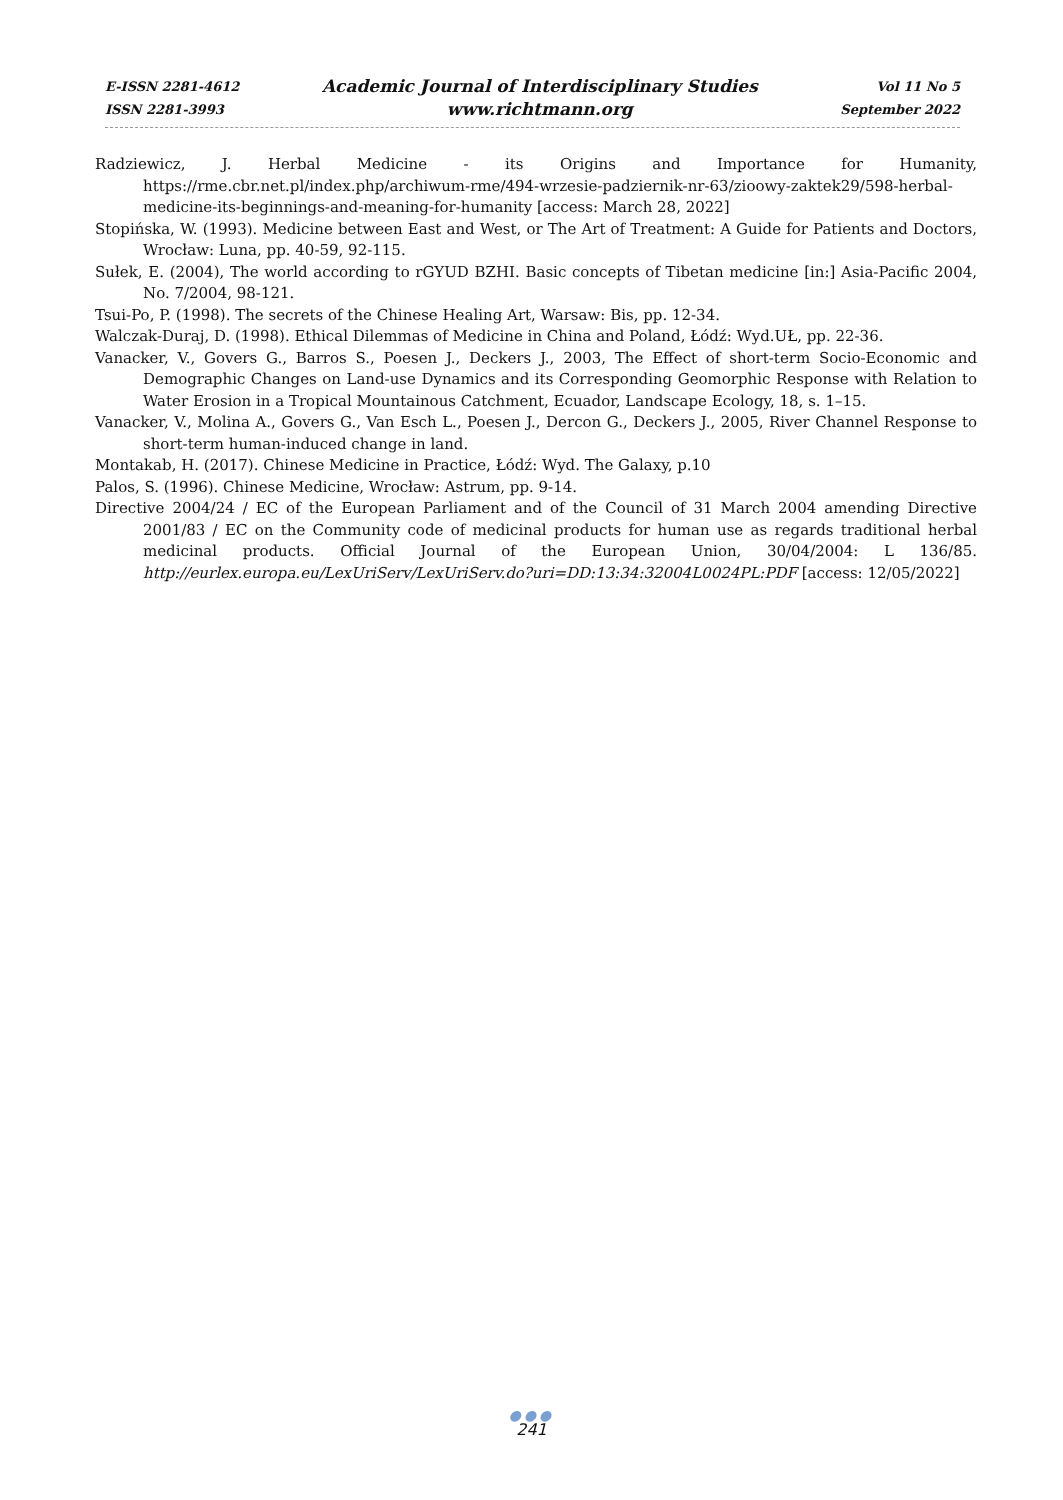E-ISSN 2281-4612
ISSN 2281-3993
Academic Journal of Interdisciplinary Studies
www.richtmann.org
Vol 11 No 5
September 2022
Radziewicz, J. Herbal Medicine - its Origins and Importance for Humanity, https://rme.cbr.net.pl/index.php/archiwum-rme/494-wrzesie-padziernik-nr-63/zioowy-zaktek29/598-herbal-medicine-its-beginnings-and-meaning-for-humanity [access: March 28, 2022]
Stopińska, W. (1993). Medicine between East and West, or The Art of Treatment: A Guide for Patients and Doctors, Wrocław: Luna, pp. 40-59, 92-115.
Sułek, E. (2004), The world according to rGYUD BZHI. Basic concepts of Tibetan medicine [in:] Asia-Pacific 2004, No. 7/2004, 98-121.
Tsui-Po, P. (1998). The secrets of the Chinese Healing Art, Warsaw: Bis, pp. 12-34.
Walczak-Duraj, D. (1998). Ethical Dilemmas of Medicine in China and Poland, Łódź: Wyd.UŁ, pp. 22-36.
Vanacker, V., Govers G., Barros S., Poesen J., Deckers J., 2003, The Effect of short-term Socio-Economic and Demographic Changes on Land-use Dynamics and its Corresponding Geomorphic Response with Relation to Water Erosion in a Tropical Mountainous Catchment, Ecuador, Landscape Ecology, 18, s. 1–15.
Vanacker, V., Molina A., Govers G., Van Esch L., Poesen J., Dercon G., Deckers J., 2005, River Channel Response to short-term human-induced change in land.
Montakab, H. (2017). Chinese Medicine in Practice, Łódź: Wyd. The Galaxy, p.10
Palos, S. (1996). Chinese Medicine, Wrocław: Astrum, pp. 9-14.
Directive 2004/24 / EC of the European Parliament and of the Council of 31 March 2004 amending Directive 2001/83 / EC on the Community code of medicinal products for human use as regards traditional herbal medicinal products. Official Journal of the European Union, 30/04/2004: L 136/85. http://eurlex.europa.eu/LexUriServ/LexUriServ.do?uri=DD:13:34:32004L0024PL:PDF [access: 12/05/2022]
●●●
241